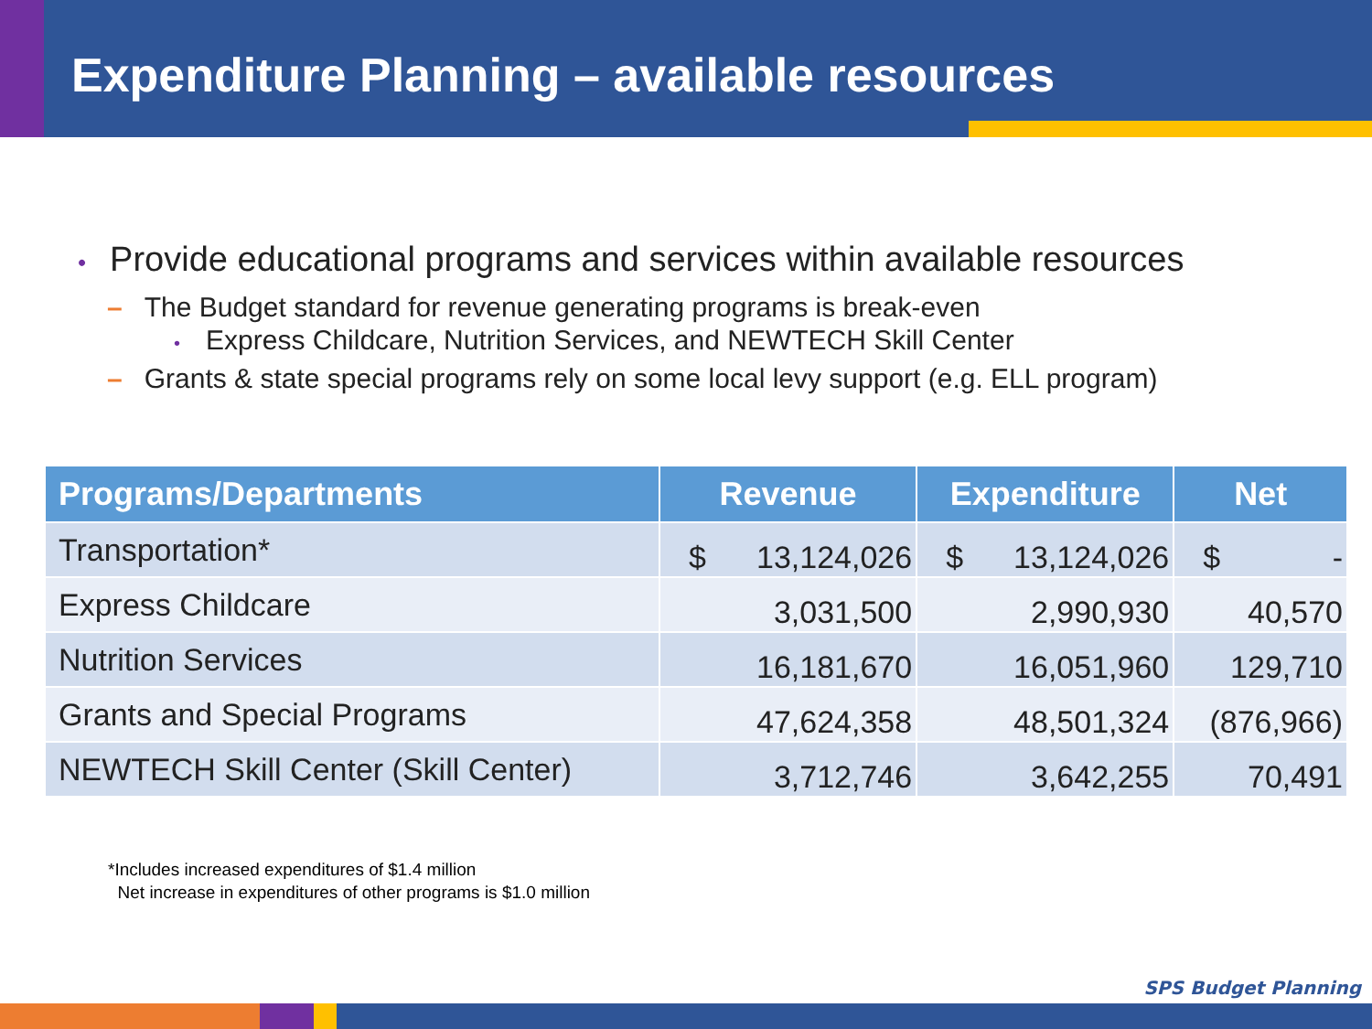Expenditure Planning – available resources
• Provide educational programs and services within available resources
– The Budget standard for revenue generating programs is break-even
• Express Childcare, Nutrition Services, and NEWTECH Skill Center
– Grants & state special programs rely on some local levy support (e.g. ELL program)
| Programs/Departments | Revenue | Expenditure | Net |
| --- | --- | --- | --- |
| Transportation* | $ 13,124,026 | $ 13,124,026 | $ - |
| Express Childcare | 3,031,500 | 2,990,930 | 40,570 |
| Nutrition Services | 16,181,670 | 16,051,960 | 129,710 |
| Grants and Special Programs | 47,624,358 | 48,501,324 | (876,966) |
| NEWTECH Skill Center (Skill Center) | 3,712,746 | 3,642,255 | 70,491 |
*Includes increased expenditures of $1.4 million
Net increase in expenditures of other programs is $1.0 million
SPS Budget Planning